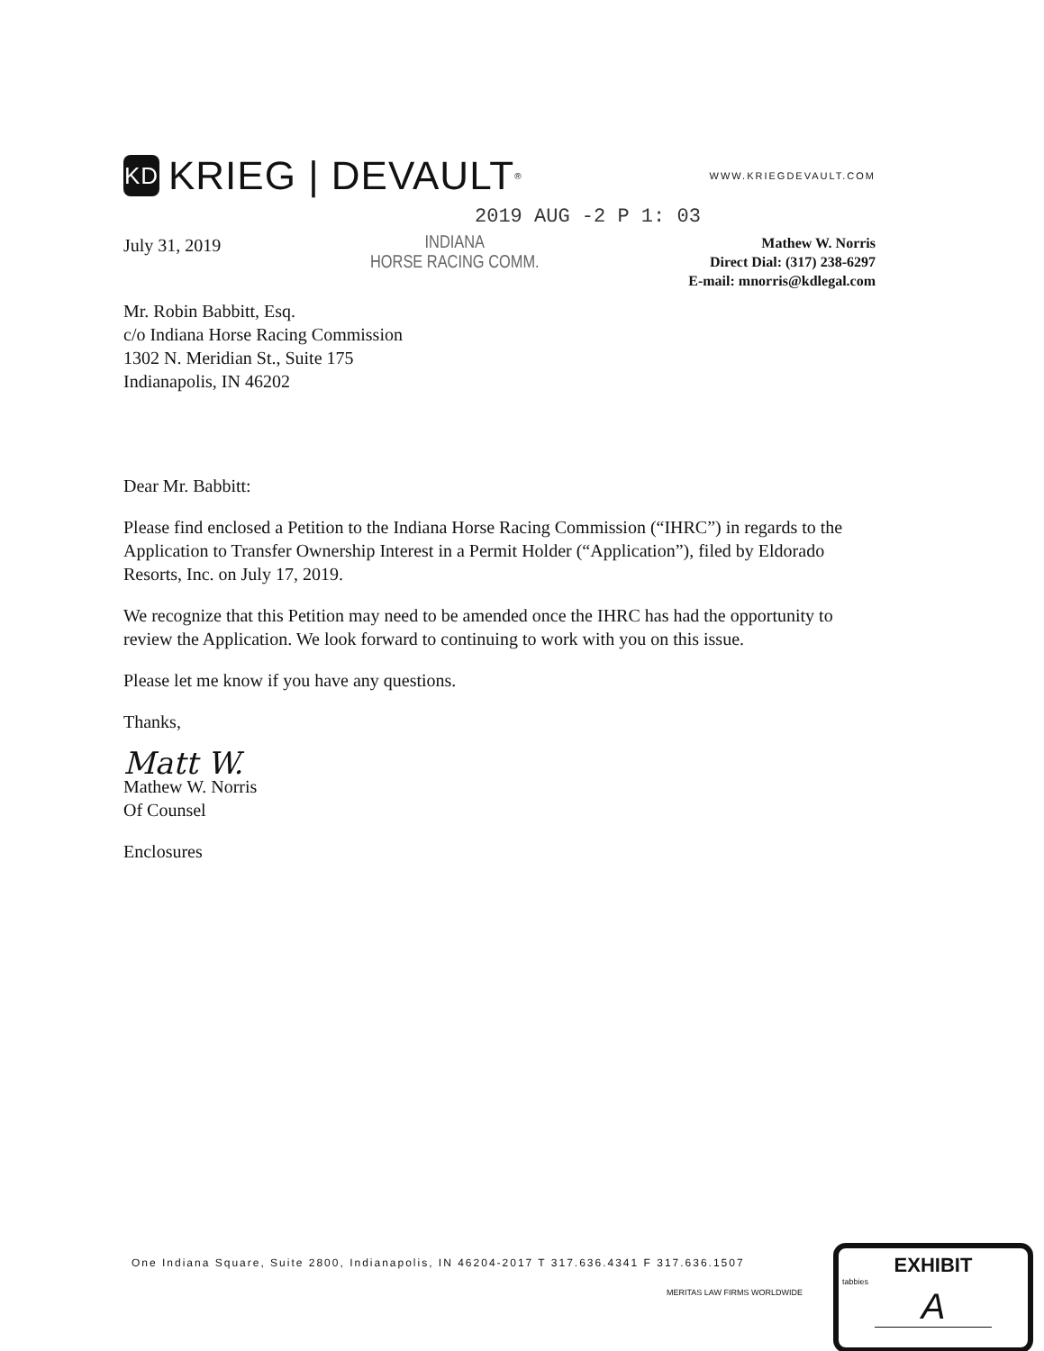KD KRIEG | DEVAULT<sup>®</sup> WWW.KRIEGDEVAULT.COM
2019 AUG -2 P 1: 03
July 31, 2019
INDIANA
HORSE RACING COMM.
Mathew W. Norris
Direct Dial: (317) 238-6297
E-mail: mnorris@kdlegal.com
Mr. Robin Babbitt, Esq.
c/o Indiana Horse Racing Commission
1302 N. Meridian St., Suite 175
Indianapolis, IN 46202
Dear Mr. Babbitt:
Please find enclosed a Petition to the Indiana Horse Racing Commission (“IHRC”) in regards to the Application to Transfer Ownership Interest in a Permit Holder (“Application”), filed by Eldorado Resorts, Inc. on July 17, 2019.
We recognize that this Petition may need to be amended once the IHRC has had the opportunity to review the Application. We look forward to continuing to work with you on this issue.
Please let me know if you have any questions.
Thanks,
Matt W.
Mathew W. Norris
Of Counsel
Enclosures
One Indiana Square, Suite 2800, Indianapolis, IN 46204-2017 T 317.636.4341 F 317.636.1507
MERITAS LAW FIRMS WORLDWIDE
EXHIBIT
tabbies
A